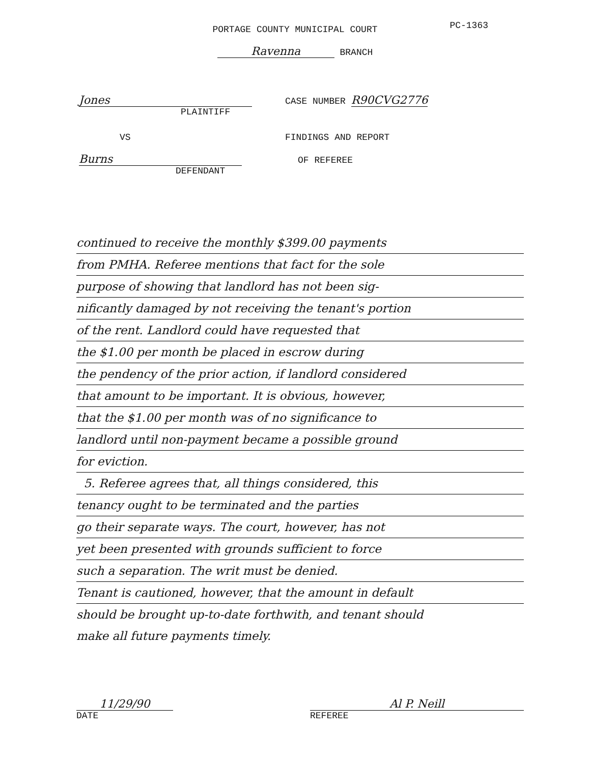PORTAGE COUNTY MUNICIPAL COURT PC-1363
Ravenna BRANCH
Jones
PLAINTIFF
VS
Burns
DEFENDANT
CASE NUMBER R90CVG2776
FINDINGS AND REPORT
OF REFEREE
continued to receive the monthly $399.00 payments
from PMHA. Referee mentions that fact for the sole
purpose of showing that landlord has not been sig-
nificantly damaged by not receiving the tenant's portion
of the rent. Landlord could have requested that
the $1.00 per month be placed in escrow during
the pendency of the prior action, if landlord considered
that amount to be important. It is obvious, however,
that the $1.00 per month was of no significance to
landlord until non-payment became a possible ground
for eviction.
5. Referee agrees that, all things considered, this
tenancy ought to be terminated and the parties
go their separate ways. The court, however, has not
yet been presented with grounds sufficient to force
such a separation. The writ must be denied.
Tenant is cautioned, however, that the amount in default
should be brought up-to-date forthwith, and tenant should
make all future payments timely.
11/29/90
DATE
Al P. Neill
REFEREE